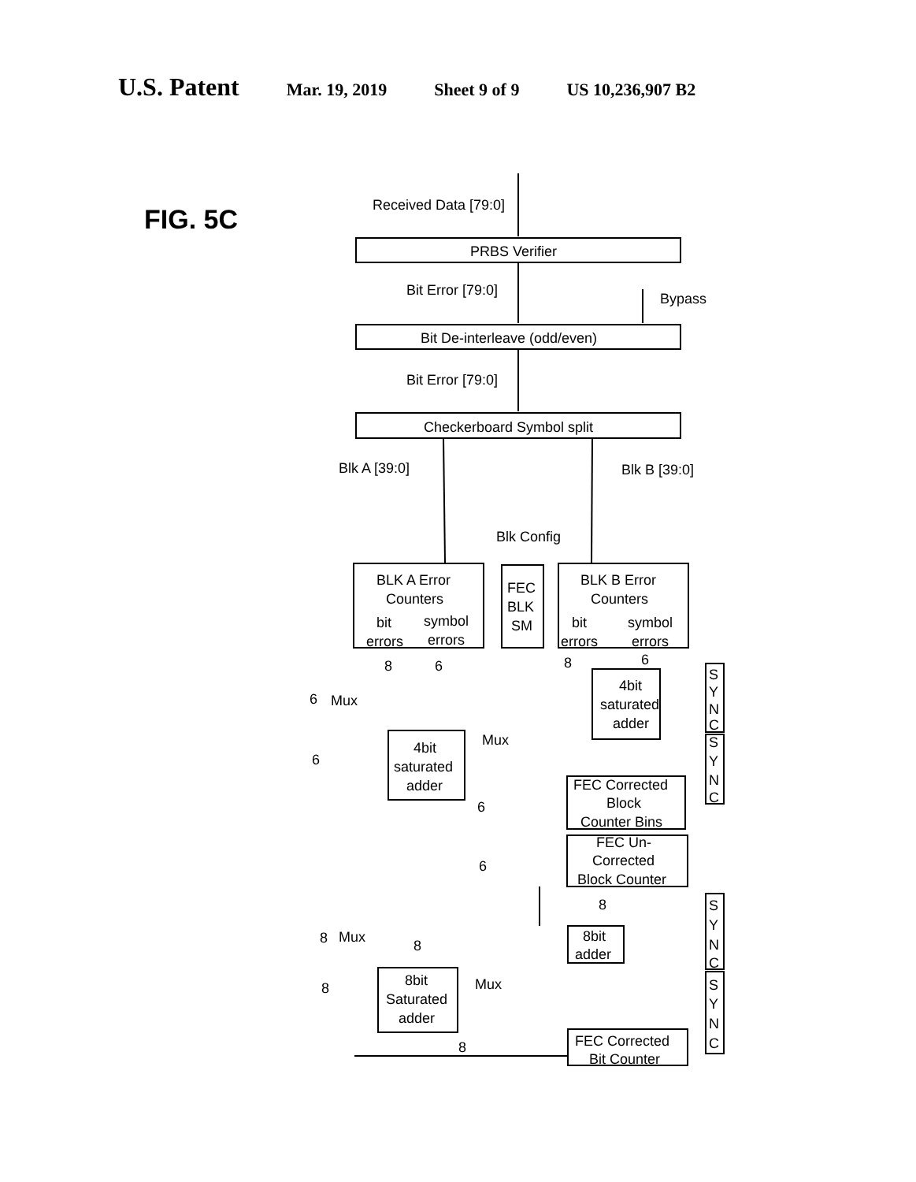U.S. Patent Mar. 19, 2019 Sheet 9 of 9 US 10,236,907 B2
FIG. 5C
Received Data [79:0]
PRBS Verifier
Bit Error [79:0]
Bypass
Bit De-interleave (odd/even)
Bit Error [79:0]
Checkerboard Symbol split
Blk A [39:0]
Blk B [39:0]
Blk Config
BLK A Error
Counters
bit
symbol
errors
errors
FEC
BLK
SM
BLK B Error
Counters
bit
symbol
errors
errors
4bit
saturated
adder
4bit
saturated
adder
FEC Corrected
Block
Counter Bins
FEC Un-
Corrected
Block Counter
8bit
adder
8bit
Saturated
adder
FEC Corrected
Bit Counter
S
Y
N
C
S
Y
N
C
S
Y
N
C
S
Y
N
C
Mux
Mux
Mux
Mux
8
6
8
6
6
6
6
6
8
8
8
8
8